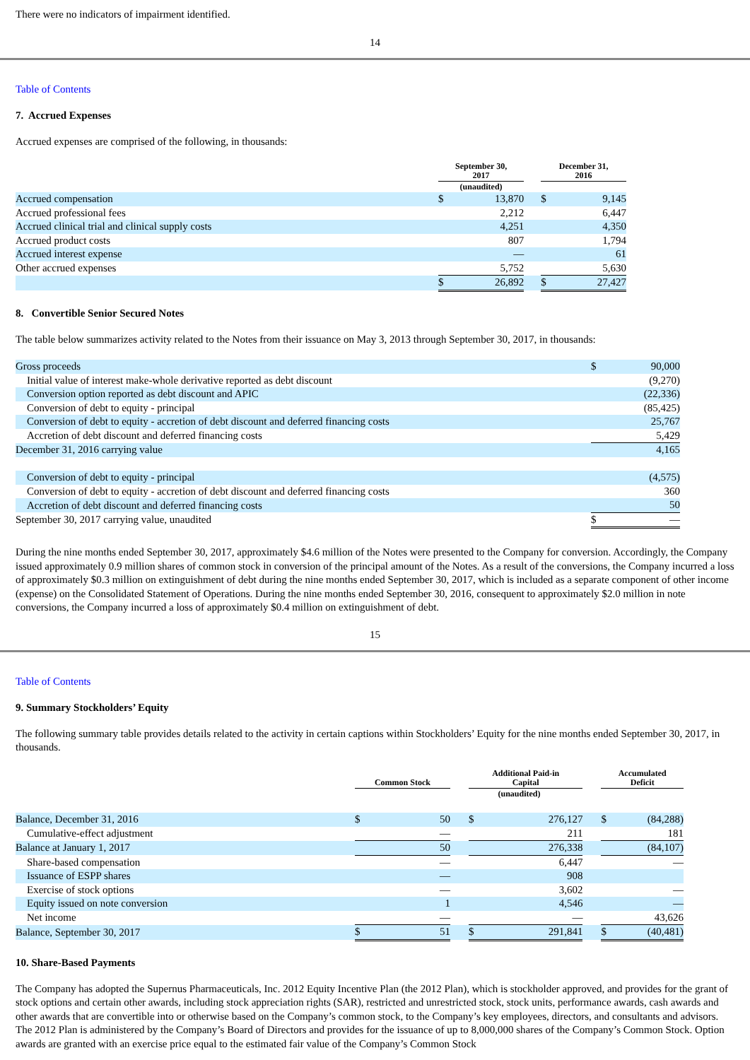There were no indicators of impairment identified.
14
Table of Contents
7. Accrued Expenses
Accrued expenses are comprised of the following, in thousands:
| | September 30, 2017 | | | December 31, 2016 | |
| --- | --- | --- | --- | --- | --- |
| | (unaudited) | | | | |
| Accrued compensation | $ | 13,870 | | $ | 9,145 |
| Accrued professional fees | | 2,212 | | | 6,447 |
| Accrued clinical trial and clinical supply costs | | 4,251 | | | 4,350 |
| Accrued product costs | | 807 | | | 1,794 |
| Accrued interest expense | | — | | | 61 |
| Other accrued expenses | | 5,752 | | | 5,630 |
| | $ | 26,892 | | $ | 27,427 |
8. Convertible Senior Secured Notes
The table below summarizes activity related to the Notes from their issuance on May 3, 2013 through September 30, 2017, in thousands:
| Gross proceeds | $ | 90,000 |
| Initial value of interest make-whole derivative reported as debt discount | | (9,270) |
| Conversion option reported as debt discount and APIC | | (22,336) |
| Conversion of debt to equity - principal | | (85,425) |
| Conversion of debt to equity - accretion of debt discount and deferred financing costs | | 25,767 |
| Accretion of debt discount and deferred financing costs | | 5,429 |
| December 31, 2016 carrying value | | 4,165 |
| Conversion of debt to equity - principal | | (4,575) |
| Conversion of debt to equity - accretion of debt discount and deferred financing costs | | 360 |
| Accretion of debt discount and deferred financing costs | | 50 |
| September 30, 2017 carrying value, unaudited | $ | — |
During the nine months ended September 30, 2017, approximately $4.6 million of the Notes were presented to the Company for conversion. Accordingly, the Company issued approximately 0.9 million shares of common stock in conversion of the principal amount of the Notes. As a result of the conversions, the Company incurred a loss of approximately $0.3 million on extinguishment of debt during the nine months ended September 30, 2017, which is included as a separate component of other income (expense) on the Consolidated Statement of Operations. During the nine months ended September 30, 2016, consequent to approximately $2.0 million in note conversions, the Company incurred a loss of approximately $0.4 million on extinguishment of debt.
15
Table of Contents
9. Summary Stockholders’ Equity
The following summary table provides details related to the activity in certain captions within Stockholders’ Equity for the nine months ended September 30, 2017, in thousands.
| | Common Stock | | | Additional Paid-in Capital | | | Accumulated Deficit | |
| --- | --- | --- | --- | --- | --- | --- | --- | --- |
| | (unaudited) | | | | | | | |
| Balance, December 31, 2016 | $ | 50 | | $ | 276,127 | | $ | (84,288) |
| Cumulative-effect adjustment | | — | | | 211 | | | 181 |
| Balance at January 1, 2017 | | 50 | | | 276,338 | | | (84,107) |
| Share-based compensation | | — | | | 6,447 | | | — |
| Issuance of ESPP shares | | — | | | 908 | | | |
| Exercise of stock options | | — | | | 3,602 | | | — |
| Equity issued on note conversion | | 1 | | | 4,546 | | | — |
| Net income | | — | | | — | | | 43,626 |
| Balance, September 30, 2017 | $ | 51 | | $ | 291,841 | | $ | (40,481) |
10. Share-Based Payments
The Company has adopted the Supernus Pharmaceuticals, Inc. 2012 Equity Incentive Plan (the 2012 Plan), which is stockholder approved, and provides for the grant of stock options and certain other awards, including stock appreciation rights (SAR), restricted and unrestricted stock, stock units, performance awards, cash awards and other awards that are convertible into or otherwise based on the Company’s common stock, to the Company’s key employees, directors, and consultants and advisors. The 2012 Plan is administered by the Company’s Board of Directors and provides for the issuance of up to 8,000,000 shares of the Company’s Common Stock. Option awards are granted with an exercise price equal to the estimated fair value of the Company’s Common Stock